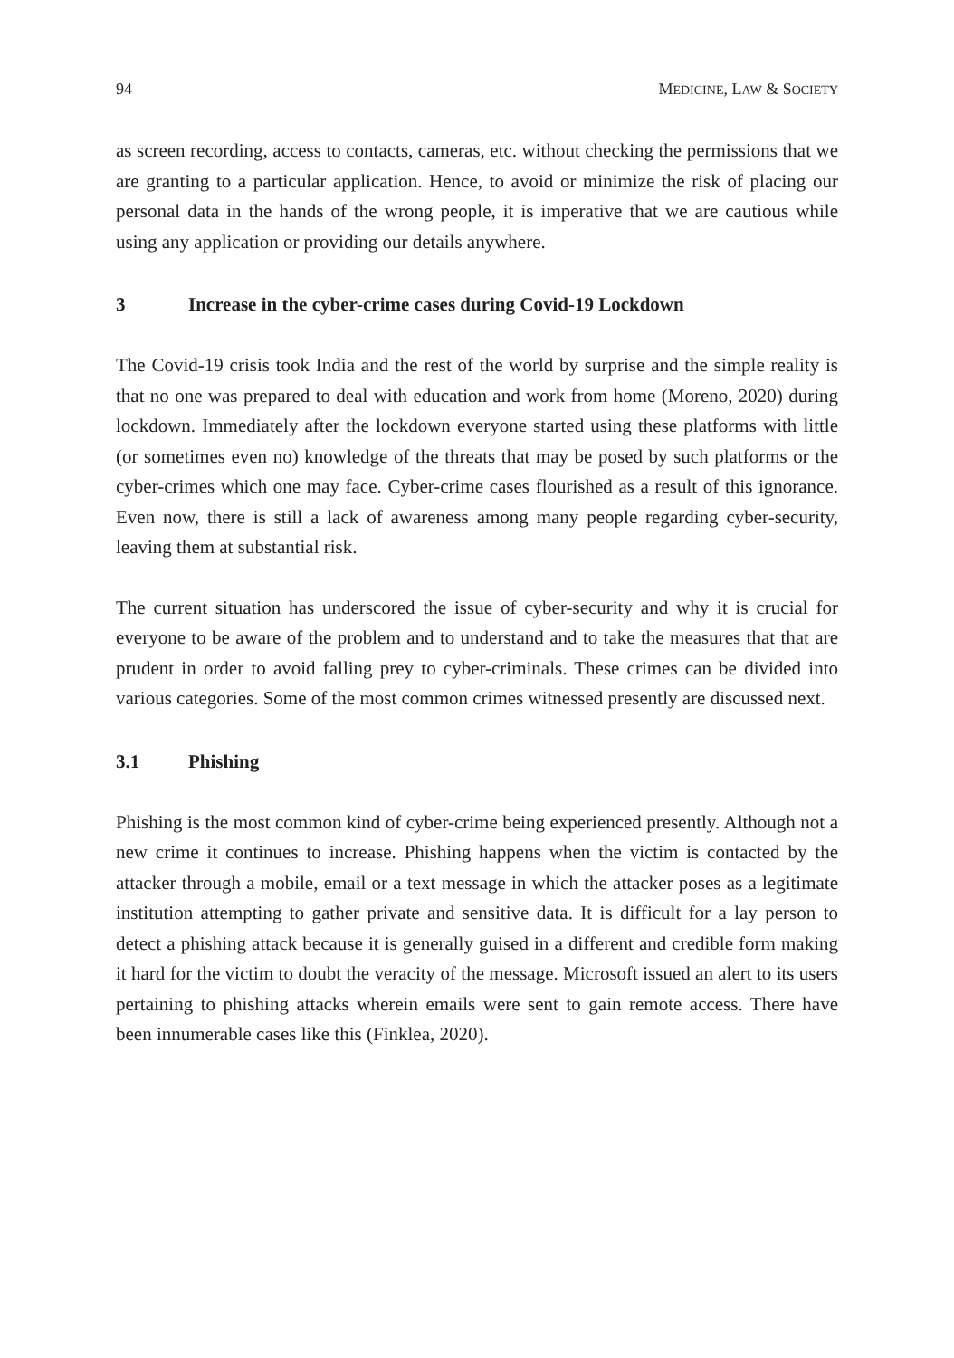94 MEDICINE, LAW & SOCIETY
as screen recording, access to contacts, cameras, etc. without checking the permissions that we are granting to a particular application. Hence, to avoid or minimize the risk of placing our personal data in the hands of the wrong people, it is imperative that we are cautious while using any application or providing our details anywhere.
3 Increase in the cyber-crime cases during Covid-19 Lockdown
The Covid-19 crisis took India and the rest of the world by surprise and the simple reality is that no one was prepared to deal with education and work from home (Moreno, 2020) during lockdown. Immediately after the lockdown everyone started using these platforms with little (or sometimes even no) knowledge of the threats that may be posed by such platforms or the cyber-crimes which one may face. Cyber-crime cases flourished as a result of this ignorance. Even now, there is still a lack of awareness among many people regarding cyber-security, leaving them at substantial risk.
The current situation has underscored the issue of cyber-security and why it is crucial for everyone to be aware of the problem and to understand and to take the measures that that are prudent in order to avoid falling prey to cyber-criminals. These crimes can be divided into various categories. Some of the most common crimes witnessed presently are discussed next.
3.1 Phishing
Phishing is the most common kind of cyber-crime being experienced presently. Although not a new crime it continues to increase. Phishing happens when the victim is contacted by the attacker through a mobile, email or a text message in which the attacker poses as a legitimate institution attempting to gather private and sensitive data. It is difficult for a lay person to detect a phishing attack because it is generally guised in a different and credible form making it hard for the victim to doubt the veracity of the message. Microsoft issued an alert to its users pertaining to phishing attacks wherein emails were sent to gain remote access. There have been innumerable cases like this (Finklea, 2020).